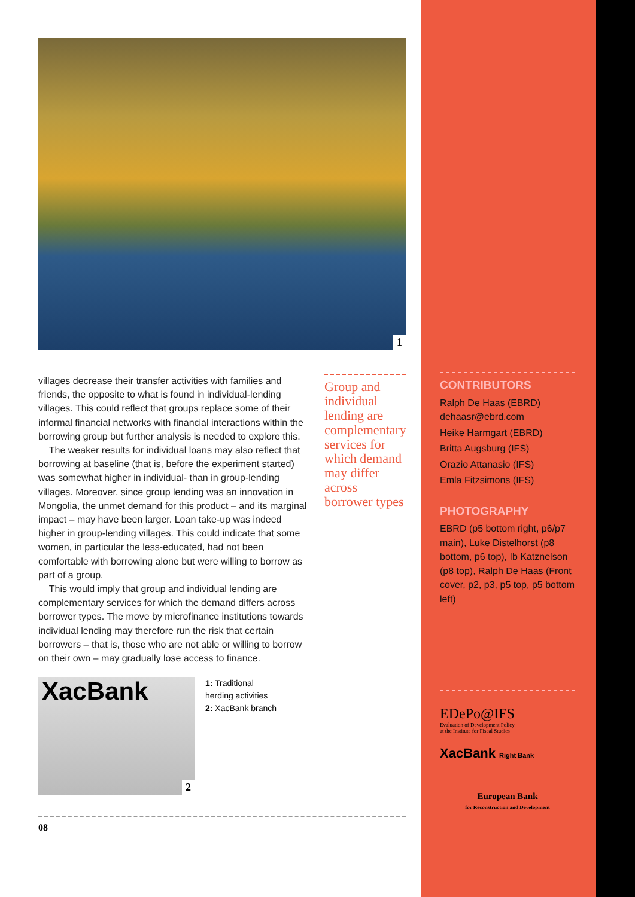1
villages decrease their transfer activities with families and friends, the opposite to what is found in individual-lending villages. This could reflect that groups replace some of their informal financial networks with financial interactions within the borrowing group but further analysis is needed to explore this.
The weaker results for individual loans may also reflect that borrowing at baseline (that is, before the experiment started) was somewhat higher in individual- than in group-lending villages. Moreover, since group lending was an innovation in Mongolia, the unmet demand for this product – and its marginal impact – may have been larger. Loan take-up was indeed higher in group-lending villages. This could indicate that some women, in particular the less-educated, had not been comfortable with borrowing alone but were willing to borrow as part of a group.
This would imply that group and individual lending are complementary services for which the demand differs across borrower types. The move by microfinance institutions towards individual lending may therefore run the risk that certain borrowers – that is, those who are not able or willing to borrow on their own – may gradually lose access to finance.
Group and individual lending are complementary services for which demand may differ across borrower types
XacBank
2
1: Traditional
herding activities
2: XacBank branch
08
CONTRIBUTORS
Ralph De Haas (EBRD)
dehaasr@ebrd.com
Heike Harmgart (EBRD)
Britta Augsburg (IFS)
Orazio Attanasio (IFS)
Emla Fitzsimons (IFS)
PHOTOGRAPHY
EBRD (p5 bottom right, p6/p7 main), Luke Distelhorst (p8 bottom, p6 top), Ib Katznelson (p8 top), Ralph De Haas (Front cover, p2, p3, p5 top, p5 bottom left)
EDePo@IFS
Evaluation of Development Policy
at the Institute for Fiscal Studies
XacBank Right Bank
European Bank
for Reconstruction and Development